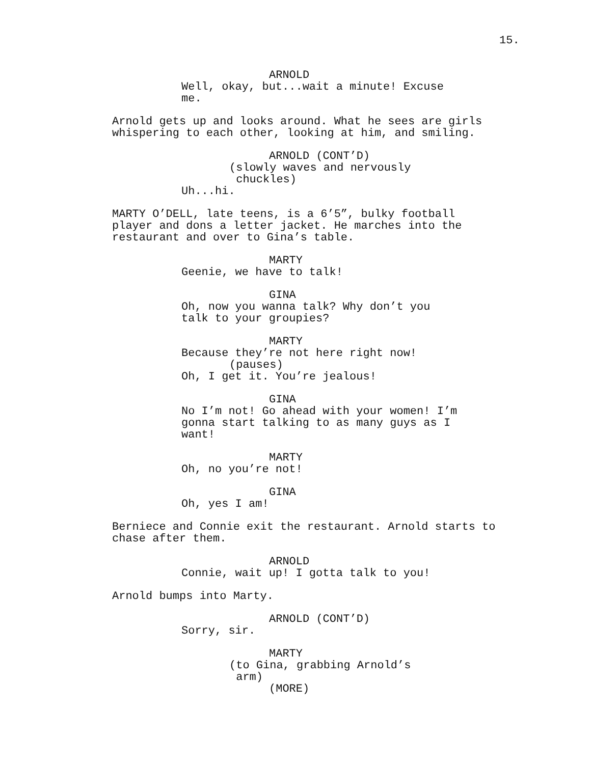15.
ARNOLD
Well, okay, but...wait a minute! Excuse me.
Arnold gets up and looks around. What he sees are girls whispering to each other, looking at him, and smiling.
ARNOLD (CONT’D)
(slowly waves and nervously chuckles)
Uh...hi.
MARTY O’DELL, late teens, is a 6’5”, bulky football player and dons a letter jacket. He marches into the restaurant and over to Gina’s table.
MARTY
Geenie, we have to talk!
GINA
Oh, now you wanna talk? Why don’t you talk to your groupies?
MARTY
Because they’re not here right now!
(pauses)
Oh, I get it. You’re jealous!
GINA
No I’m not! Go ahead with your women! I’m gonna start talking to as many guys as I want!
MARTY
Oh, no you’re not!
GINA
Oh, yes I am!
Berniece and Connie exit the restaurant. Arnold starts to chase after them.
ARNOLD
Connie, wait up! I gotta talk to you!
Arnold bumps into Marty.
ARNOLD (CONT’D)
Sorry, sir.
MARTY
(to Gina, grabbing Arnold’s arm)
(MORE)